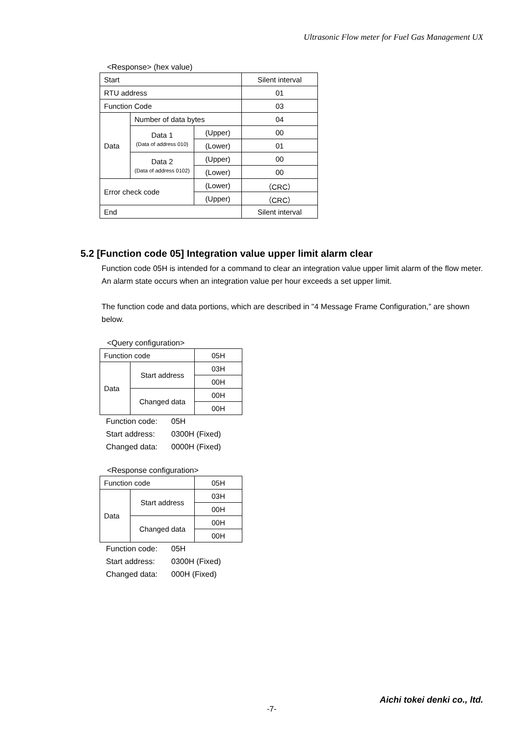Ultrasonic Flow meter for Fuel Gas Management UX
<Response> (hex value)
| Start | | | Silent interval |
| RTU address | | | 01 |
| Function Code | | | 03 |
| Data | Number of data bytes | | 04 |
| | Data 1 (Data of address 010) | (Upper) | 00 |
| | | (Lower) | 01 |
| | Data 2 (Data of address 0102) | (Upper) | 00 |
| | | (Lower) | 00 |
| Error check code | | (Lower) | （CRC） |
| | | (Upper) | （CRC） |
| End | | | Silent interval |
5.2 [Function code 05] Integration value upper limit alarm clear
Function code 05H is intended for a command to clear an integration value upper limit alarm of the flow meter.
An alarm state occurs when an integration value per hour exceeds a set upper limit.
The function code and data portions, which are described in "4 Message Frame Configuration,” are shown below.
<Query configuration>
| Function code | | 05H |
| Data | Start address | 03H |
| | | 00H |
| | Changed data | 00H |
| | | 00H |
Function code: 05H
Start address: 0300H (Fixed)
Changed data: 0000H (Fixed)
<Response configuration>
| Function code | | 05H |
| Data | Start address | 03H |
| | | 00H |
| | Changed data | 00H |
| | | 00H |
Function code: 05H
Start address: 0300H (Fixed)
Changed data: 000H (Fixed)
Aichi tokei denki co., ltd.
-7-